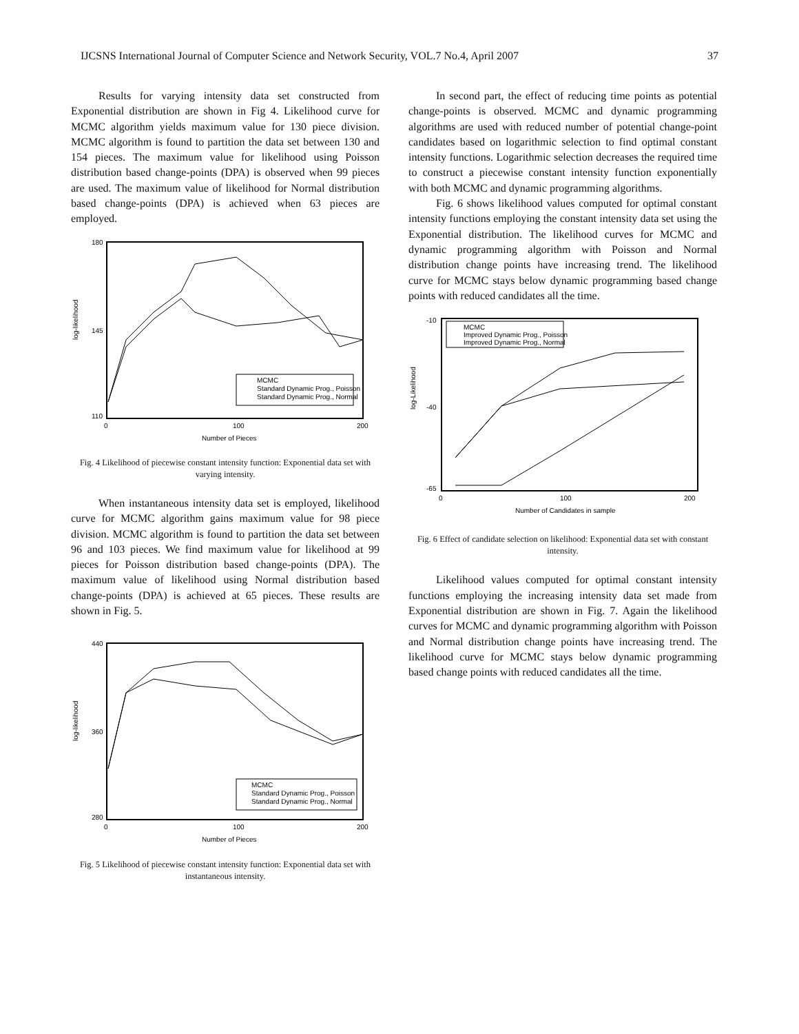IJCSNS International Journal of Computer Science and Network Security, VOL.7 No.4, April 2007 37
Results for varying intensity data set constructed from Exponential distribution are shown in Fig 4. Likelihood curve for MCMC algorithm yields maximum value for 130 piece division. MCMC algorithm is found to partition the data set between 130 and 154 pieces. The maximum value for likelihood using Poisson distribution based change-points (DPA) is observed when 99 pieces are used. The maximum value of likelihood for Normal distribution based change-points (DPA) is achieved when 63 pieces are employed.
log-likelihood
180
145
110
0
100
200
Number of Pieces
MCMC
Standard Dynamic Prog., Poisson
Standard Dynamic Prog., Normal
Fig. 4 Likelihood of piecewise constant intensity function: Exponential data set with varying intensity.
When instantaneous intensity data set is employed, likelihood curve for MCMC algorithm gains maximum value for 98 piece division. MCMC algorithm is found to partition the data set between 96 and 103 pieces. We find maximum value for likelihood at 99 pieces for Poisson distribution based change-points (DPA). The maximum value of likelihood using Normal distribution based change-points (DPA) is achieved at 65 pieces. These results are shown in Fig. 5.
log-likelihood
440
360
280
0
100
200
Number of Pieces
MCMC
Standard Dynamic Prog., Poisson
Standard Dynamic Prog., Normal
Fig. 5 Likelihood of piecewise constant intensity function: Exponential data set with instantaneous intensity.
In second part, the effect of reducing time points as potential change-points is observed. MCMC and dynamic programming algorithms are used with reduced number of potential change-point candidates based on logarithmic selection to find optimal constant intensity functions. Logarithmic selection decreases the required time to construct a piecewise constant intensity function exponentially with both MCMC and dynamic programming algorithms.
Fig. 6 shows likelihood values computed for optimal constant intensity functions employing the constant intensity data set using the Exponential distribution. The likelihood curves for MCMC and dynamic programming algorithm with Poisson and Normal distribution change points have increasing trend. The likelihood curve for MCMC stays below dynamic programming based change points with reduced candidates all the time.
log-Likelihood
-10
-40
-65
0
100
200
Number of Candidates in sample
MCMC
Improved Dynamic Prog., Poisson
Improved Dynamic Prog., Normal
Fig. 6 Effect of candidate selection on likelihood: Exponential data set with constant intensity.
Likelihood values computed for optimal constant intensity functions employing the increasing intensity data set made from Exponential distribution are shown in Fig. 7. Again the likelihood curves for MCMC and dynamic programming algorithm with Poisson and Normal distribution change points have increasing trend. The likelihood curve for MCMC stays below dynamic programming based change points with reduced candidates all the time.